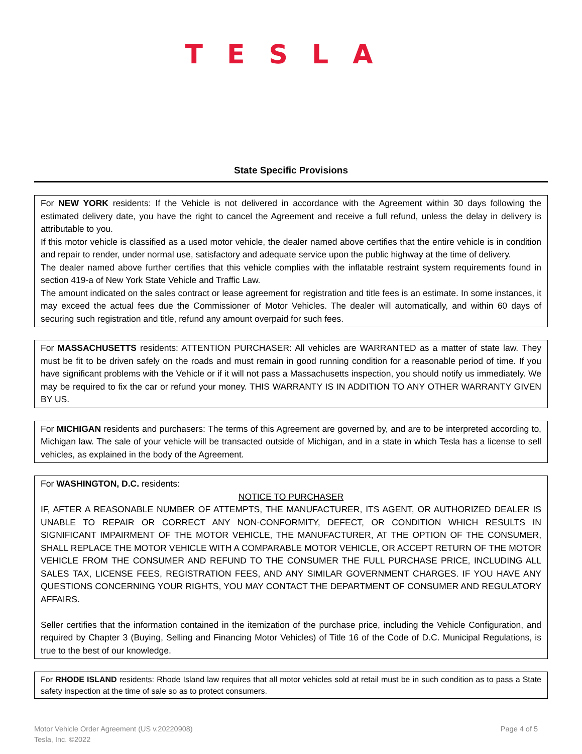TESLA
State Specific Provisions
For NEW YORK residents: If the Vehicle is not delivered in accordance with the Agreement within 30 days following the estimated delivery date, you have the right to cancel the Agreement and receive a full refund, unless the delay in delivery is attributable to you.
If this motor vehicle is classified as a used motor vehicle, the dealer named above certifies that the entire vehicle is in condition and repair to render, under normal use, satisfactory and adequate service upon the public highway at the time of delivery.
The dealer named above further certifies that this vehicle complies with the inflatable restraint system requirements found in section 419-a of New York State Vehicle and Traffic Law.
The amount indicated on the sales contract or lease agreement for registration and title fees is an estimate. In some instances, it may exceed the actual fees due the Commissioner of Motor Vehicles. The dealer will automatically, and within 60 days of securing such registration and title, refund any amount overpaid for such fees.
For MASSACHUSETTS residents: ATTENTION PURCHASER: All vehicles are WARRANTED as a matter of state law. They must be fit to be driven safely on the roads and must remain in good running condition for a reasonable period of time. If you have significant problems with the Vehicle or if it will not pass a Massachusetts inspection, you should notify us immediately. We may be required to fix the car or refund your money. THIS WARRANTY IS IN ADDITION TO ANY OTHER WARRANTY GIVEN BY US.
For MICHIGAN residents and purchasers: The terms of this Agreement are governed by, and are to be interpreted according to, Michigan law. The sale of your vehicle will be transacted outside of Michigan, and in a state in which Tesla has a license to sell vehicles, as explained in the body of the Agreement.
For WASHINGTON, D.C. residents:
NOTICE TO PURCHASER
IF, AFTER A REASONABLE NUMBER OF ATTEMPTS, THE MANUFACTURER, ITS AGENT, OR AUTHORIZED DEALER IS UNABLE TO REPAIR OR CORRECT ANY NON-CONFORMITY, DEFECT, OR CONDITION WHICH RESULTS IN SIGNIFICANT IMPAIRMENT OF THE MOTOR VEHICLE, THE MANUFACTURER, AT THE OPTION OF THE CONSUMER, SHALL REPLACE THE MOTOR VEHICLE WITH A COMPARABLE MOTOR VEHICLE, OR ACCEPT RETURN OF THE MOTOR VEHICLE FROM THE CONSUMER AND REFUND TO THE CONSUMER THE FULL PURCHASE PRICE, INCLUDING ALL SALES TAX, LICENSE FEES, REGISTRATION FEES, AND ANY SIMILAR GOVERNMENT CHARGES. IF YOU HAVE ANY QUESTIONS CONCERNING YOUR RIGHTS, YOU MAY CONTACT THE DEPARTMENT OF CONSUMER AND REGULATORY AFFAIRS.
Seller certifies that the information contained in the itemization of the purchase price, including the Vehicle Configuration, and required by Chapter 3 (Buying, Selling and Financing Motor Vehicles) of Title 16 of the Code of D.C. Municipal Regulations, is true to the best of our knowledge.
For RHODE ISLAND residents: Rhode Island law requires that all motor vehicles sold at retail must be in such condition as to pass a State safety inspection at the time of sale so as to protect consumers.
Motor Vehicle Order Agreement (US v.20220908)
Tesla, Inc. ©2022
Page 4 of 5